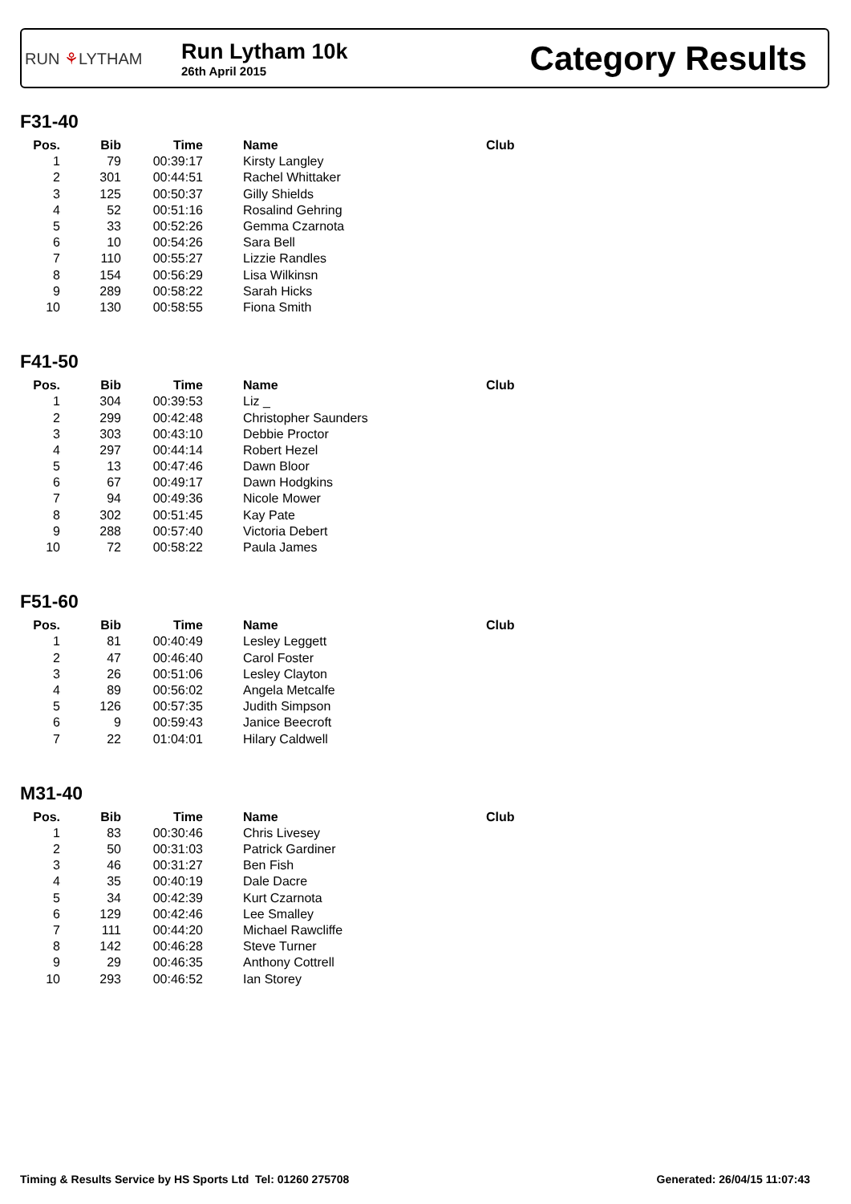RUN ⚘LYTHAM
Run Lytham 10k
26th April 2015
Category Results
F31-40
| Pos. | Bib | Time | Name | Club |
| --- | --- | --- | --- | --- |
| 1 | 79 | 00:39:17 | Kirsty Langley | |
| 2 | 301 | 00:44:51 | Rachel Whittaker | |
| 3 | 125 | 00:50:37 | Gilly Shields | |
| 4 | 52 | 00:51:16 | Rosalind Gehring | |
| 5 | 33 | 00:52:26 | Gemma Czarnota | |
| 6 | 10 | 00:54:26 | Sara Bell | |
| 7 | 110 | 00:55:27 | Lizzie Randles | |
| 8 | 154 | 00:56:29 | Lisa Wilkinsn | |
| 9 | 289 | 00:58:22 | Sarah Hicks | |
| 10 | 130 | 00:58:55 | Fiona Smith | |
F41-50
| Pos. | Bib | Time | Name | Club |
| --- | --- | --- | --- | --- |
| 1 | 304 | 00:39:53 | Liz _ | |
| 2 | 299 | 00:42:48 | Christopher Saunders | |
| 3 | 303 | 00:43:10 | Debbie Proctor | |
| 4 | 297 | 00:44:14 | Robert Hezel | |
| 5 | 13 | 00:47:46 | Dawn Bloor | |
| 6 | 67 | 00:49:17 | Dawn Hodgkins | |
| 7 | 94 | 00:49:36 | Nicole Mower | |
| 8 | 302 | 00:51:45 | Kay Pate | |
| 9 | 288 | 00:57:40 | Victoria Debert | |
| 10 | 72 | 00:58:22 | Paula James | |
F51-60
| Pos. | Bib | Time | Name | Club |
| --- | --- | --- | --- | --- |
| 1 | 81 | 00:40:49 | Lesley Leggett | |
| 2 | 47 | 00:46:40 | Carol Foster | |
| 3 | 26 | 00:51:06 | Lesley Clayton | |
| 4 | 89 | 00:56:02 | Angela Metcalfe | |
| 5 | 126 | 00:57:35 | Judith Simpson | |
| 6 | 9 | 00:59:43 | Janice Beecroft | |
| 7 | 22 | 01:04:01 | Hilary Caldwell | |
M31-40
| Pos. | Bib | Time | Name | Club |
| --- | --- | --- | --- | --- |
| 1 | 83 | 00:30:46 | Chris Livesey | |
| 2 | 50 | 00:31:03 | Patrick Gardiner | |
| 3 | 46 | 00:31:27 | Ben Fish | |
| 4 | 35 | 00:40:19 | Dale Dacre | |
| 5 | 34 | 00:42:39 | Kurt Czarnota | |
| 6 | 129 | 00:42:46 | Lee Smalley | |
| 7 | 111 | 00:44:20 | Michael Rawcliffe | |
| 8 | 142 | 00:46:28 | Steve Turner | |
| 9 | 29 | 00:46:35 | Anthony Cottrell | |
| 10 | 293 | 00:46:52 | Ian Storey | |
Timing & Results Service by HS Sports Ltd Tel: 01260 275708
Generated: 26/04/15 11:07:43